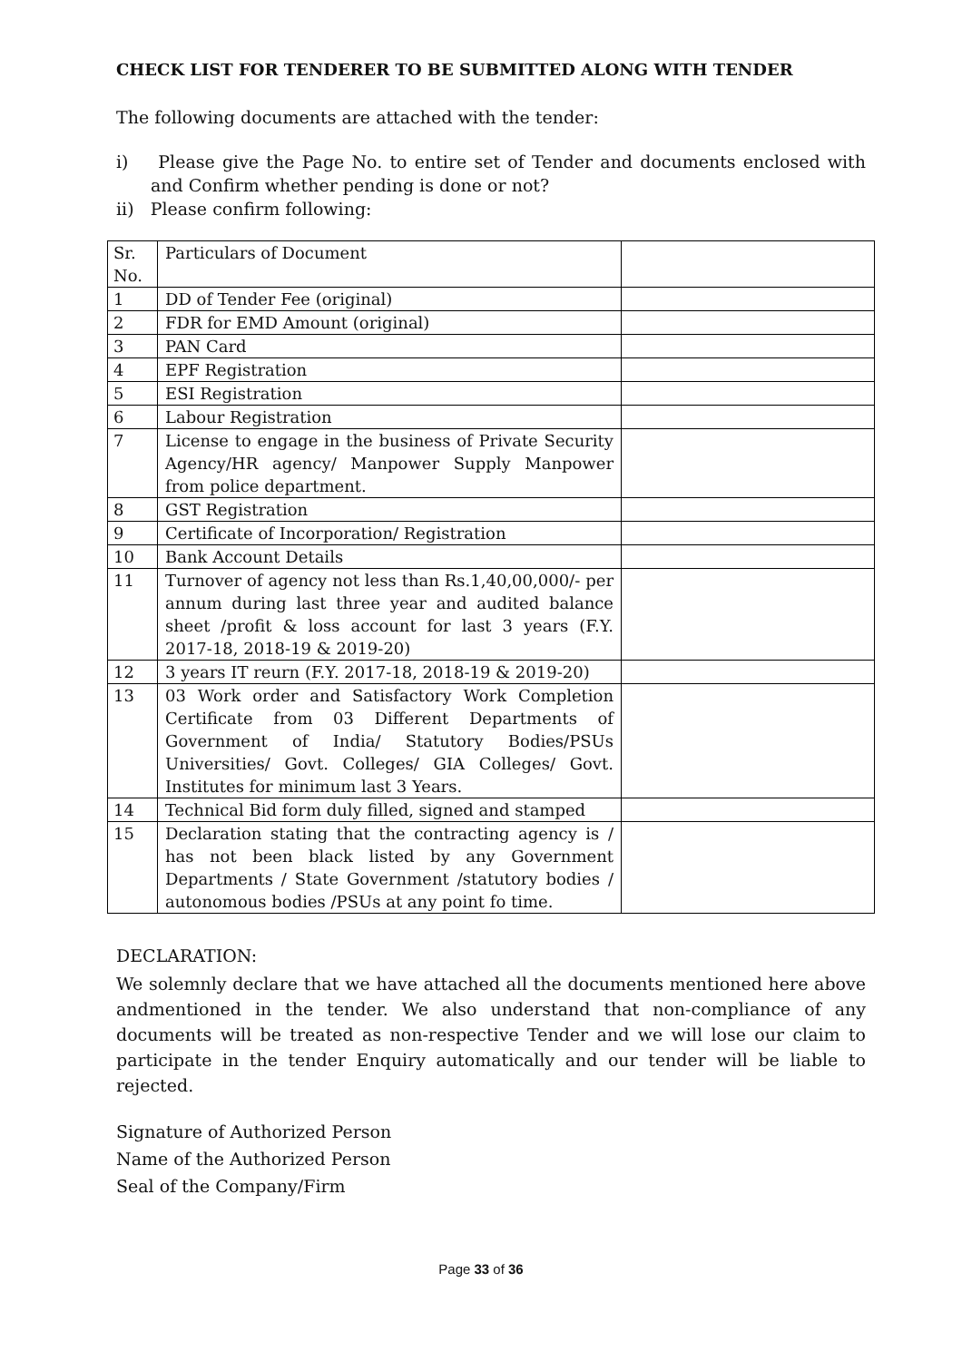CHECK LIST FOR TENDERER TO BE SUBMITTED ALONG WITH TENDER
The following documents are attached with the tender:
i) Please give the Page No. to entire set of Tender and documents enclosed with and Confirm whether pending is done or not?
ii) Please confirm following:
| Sr. No. | Particulars of Document | |
| 1 | DD of Tender Fee (original) | |
| 2 | FDR for EMD Amount (original) | |
| 3 | PAN Card | |
| 4 | EPF Registration | |
| 5 | ESI Registration | |
| 6 | Labour Registration | |
| 7 | License to engage in the business of Private Security Agency/HR agency/ Manpower Supply Manpower from police department. | |
| 8 | GST Registration | |
| 9 | Certificate of Incorporation/ Registration | |
| 10 | Bank Account Details | |
| 11 | Turnover of agency not less than Rs.1,40,00,000/- per annum during last three year and audited balance sheet /profit & loss account for last 3 years (F.Y. 2017-18, 2018-19 & 2019-20) | |
| 12 | 3 years IT reurn (F.Y. 2017-18, 2018-19 & 2019-20) | |
| 13 | 03 Work order and Satisfactory Work Completion Certificate from 03 Different Departments of Government of India/ Statutory Bodies/PSUs Universities/ Govt. Colleges/ GIA Colleges/ Govt. Institutes for minimum last 3 Years. | |
| 14 | Technical Bid form duly filled, signed and stamped | |
| 15 | Declaration stating that the contracting agency is / has not been black listed by any Government Departments / State Government /statutory bodies / autonomous bodies /PSUs at any point fo time. | |
DECLARATION:
We solemnly declare that we have attached all the documents mentioned here above andmentioned in the tender. We also understand that non-compliance of any documents will be treated as non-respective Tender and we will lose our claim to participate in the tender Enquiry automatically and our tender will be liable to rejected.
Signature of Authorized Person
Name of the Authorized Person
Seal of the Company/Firm
Page 33 of 36